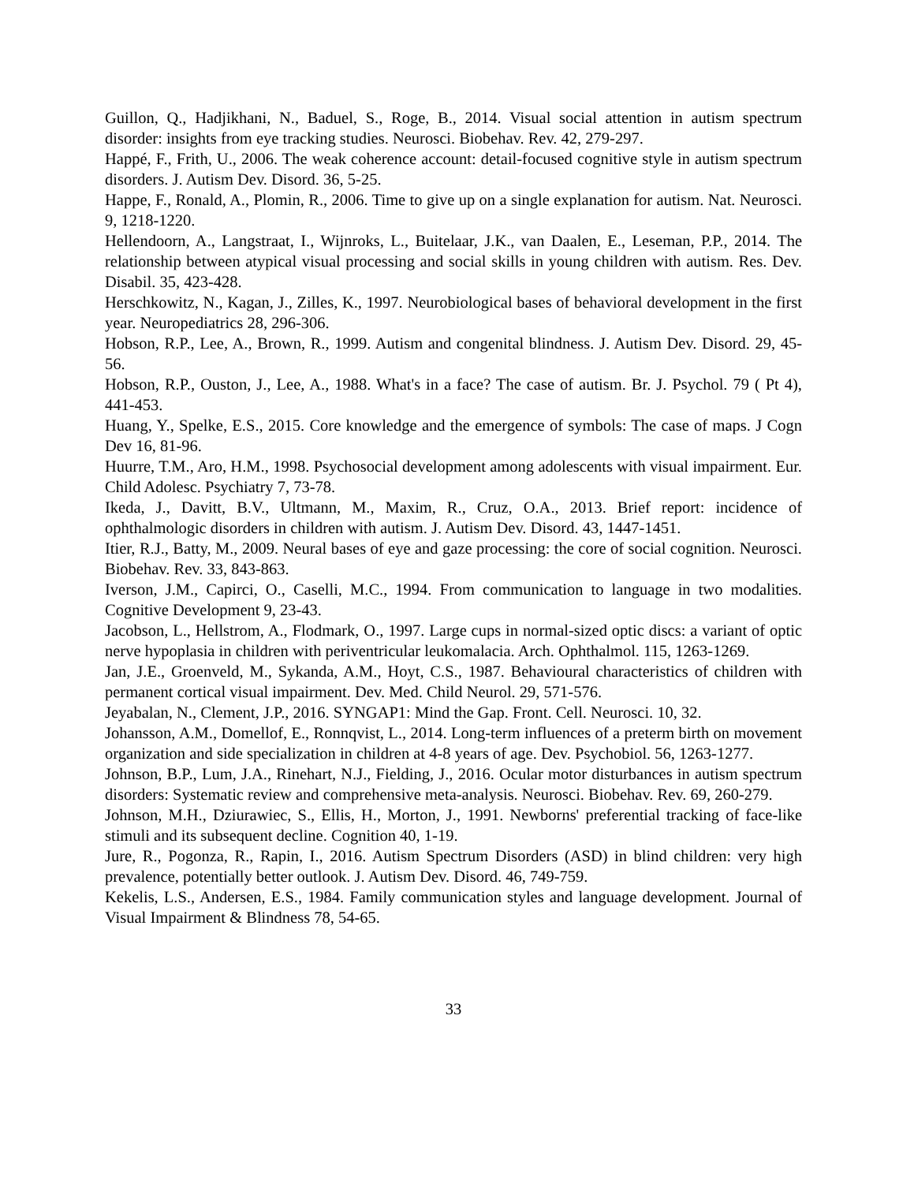Guillon, Q., Hadjikhani, N., Baduel, S., Roge, B., 2014. Visual social attention in autism spectrum disorder: insights from eye tracking studies. Neurosci. Biobehav. Rev. 42, 279-297.
Happé, F., Frith, U., 2006. The weak coherence account: detail-focused cognitive style in autism spectrum disorders. J. Autism Dev. Disord. 36, 5-25.
Happe, F., Ronald, A., Plomin, R., 2006. Time to give up on a single explanation for autism. Nat. Neurosci. 9, 1218-1220.
Hellendoorn, A., Langstraat, I., Wijnroks, L., Buitelaar, J.K., van Daalen, E., Leseman, P.P., 2014. The relationship between atypical visual processing and social skills in young children with autism. Res. Dev. Disabil. 35, 423-428.
Herschkowitz, N., Kagan, J., Zilles, K., 1997. Neurobiological bases of behavioral development in the first year. Neuropediatrics 28, 296-306.
Hobson, R.P., Lee, A., Brown, R., 1999. Autism and congenital blindness. J. Autism Dev. Disord. 29, 45-56.
Hobson, R.P., Ouston, J., Lee, A., 1988. What's in a face? The case of autism. Br. J. Psychol. 79 ( Pt 4), 441-453.
Huang, Y., Spelke, E.S., 2015. Core knowledge and the emergence of symbols: The case of maps. J Cogn Dev 16, 81-96.
Huurre, T.M., Aro, H.M., 1998. Psychosocial development among adolescents with visual impairment. Eur. Child Adolesc. Psychiatry 7, 73-78.
Ikeda, J., Davitt, B.V., Ultmann, M., Maxim, R., Cruz, O.A., 2013. Brief report: incidence of ophthalmologic disorders in children with autism. J. Autism Dev. Disord. 43, 1447-1451.
Itier, R.J., Batty, M., 2009. Neural bases of eye and gaze processing: the core of social cognition. Neurosci. Biobehav. Rev. 33, 843-863.
Iverson, J.M., Capirci, O., Caselli, M.C., 1994. From communication to language in two modalities. Cognitive Development 9, 23-43.
Jacobson, L., Hellstrom, A., Flodmark, O., 1997. Large cups in normal-sized optic discs: a variant of optic nerve hypoplasia in children with periventricular leukomalacia. Arch. Ophthalmol. 115, 1263-1269.
Jan, J.E., Groenveld, M., Sykanda, A.M., Hoyt, C.S., 1987. Behavioural characteristics of children with permanent cortical visual impairment. Dev. Med. Child Neurol. 29, 571-576.
Jeyabalan, N., Clement, J.P., 2016. SYNGAP1: Mind the Gap. Front. Cell. Neurosci. 10, 32.
Johansson, A.M., Domellof, E., Ronnqvist, L., 2014. Long-term influences of a preterm birth on movement organization and side specialization in children at 4-8 years of age. Dev. Psychobiol. 56, 1263-1277.
Johnson, B.P., Lum, J.A., Rinehart, N.J., Fielding, J., 2016. Ocular motor disturbances in autism spectrum disorders: Systematic review and comprehensive meta-analysis. Neurosci. Biobehav. Rev. 69, 260-279.
Johnson, M.H., Dziurawiec, S., Ellis, H., Morton, J., 1991. Newborns' preferential tracking of face-like stimuli and its subsequent decline. Cognition 40, 1-19.
Jure, R., Pogonza, R., Rapin, I., 2016. Autism Spectrum Disorders (ASD) in blind children: very high prevalence, potentially better outlook. J. Autism Dev. Disord. 46, 749-759.
Kekelis, L.S., Andersen, E.S., 1984. Family communication styles and language development. Journal of Visual Impairment & Blindness 78, 54-65.
33